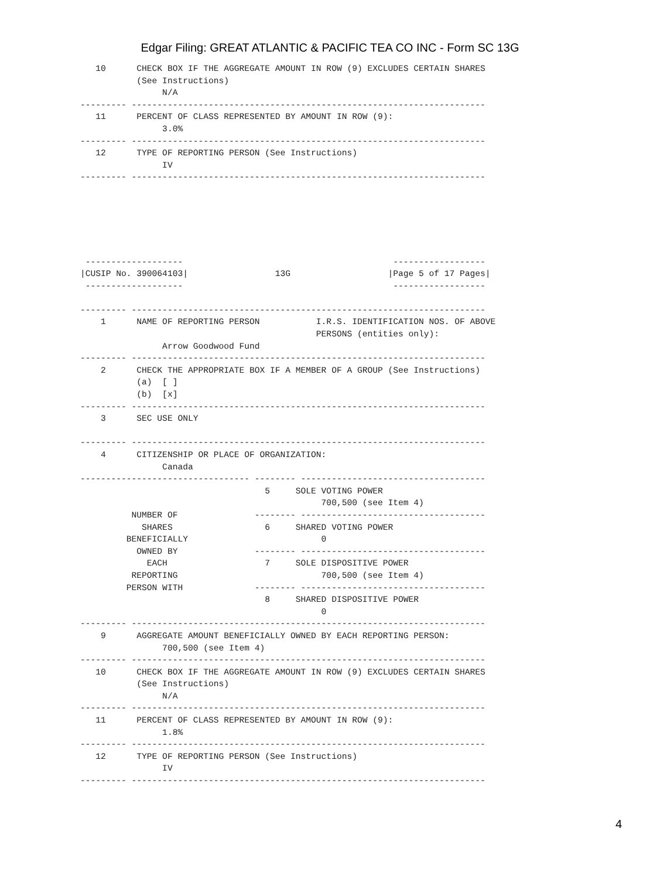Edgar Filing: GREAT ATLANTIC & PACIFIC TEA CO INC - Form SC 13G
   10      CHECK BOX IF THE AGGREGATE AMOUNT IN ROW (9) EXCLUDES CERTAIN SHARES
           (See Instructions)
                N/A
--------- ---------------------------------------------------------------------
   11      PERCENT OF CLASS REPRESENTED BY AMOUNT IN ROW (9):
                3.0%
--------- ---------------------------------------------------------------------
   12      TYPE OF REPORTING PERSON (See Instructions)
                IV
--------- ---------------------------------------------------------------------






 -------------------                                         ------------------
|CUSIP No. 390064103|                 13G                   |Page 5 of 17 Pages|
 -------------------                                         ------------------

--------- ---------------------------------------------------------------------
    1      NAME OF REPORTING PERSON           I.R.S. IDENTIFICATION NOS. OF ABOVE
                                              PERSONS (entities only):
                Arrow Goodwood Fund
--------- ---------------------------------------------------------------------
    2      CHECK THE APPROPRIATE BOX IF A MEMBER OF A GROUP (See Instructions)
           (a)  [ ]
           (b)  [x]
--------- ---------------------------------------------------------------------
    3      SEC USE ONLY

--------- ---------------------------------------------------------------------
    4      CITIZENSHIP OR PLACE OF ORGANIZATION:
                Canada
--------------------------------- -------- ------------------------------------
                                    5     SOLE VOTING POWER
                                               700,500 (see Item 4)
          NUMBER OF               -------- ------------------------------------
            SHARES                  6     SHARED VOTING POWER
         BENEFICIALLY                          0
           OWNED BY               -------- ------------------------------------
             EACH                   7     SOLE DISPOSITIVE POWER
          REPORTING                            700,500 (see Item 4)
         PERSON WITH              -------- ------------------------------------
                                    8     SHARED DISPOSITIVE POWER
                                               0
--------- ---------------------------------------------------------------------
    9      AGGREGATE AMOUNT BENEFICIALLY OWNED BY EACH REPORTING PERSON:
                700,500 (see Item 4)
--------- ---------------------------------------------------------------------
   10      CHECK BOX IF THE AGGREGATE AMOUNT IN ROW (9) EXCLUDES CERTAIN SHARES
           (See Instructions)
                N/A
--------- ---------------------------------------------------------------------
   11      PERCENT OF CLASS REPRESENTED BY AMOUNT IN ROW (9):
                1.8%
--------- ---------------------------------------------------------------------
   12      TYPE OF REPORTING PERSON (See Instructions)
                IV
--------- ---------------------------------------------------------------------
4